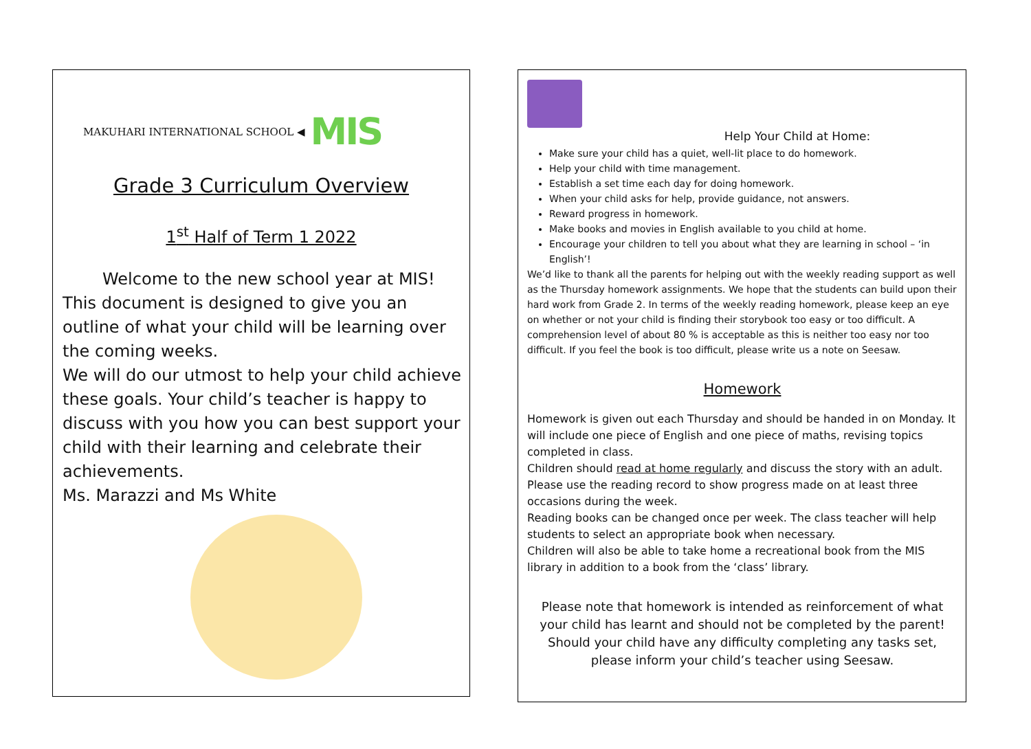MAKUHARI INTERNATIONAL SCHOOL ◀ MIS
Grade 3 Curriculum Overview
1<sup>st</sup> Half of Term 1 2022
Welcome to the new school year at MIS! This document is designed to give you an outline of what your child will be learning over the coming weeks.
We will do our utmost to help your child achieve these goals. Your child’s teacher is happy to discuss with you how you can best support your child with their learning and celebrate their achievements.
Ms. Marazzi and Ms White
Help Your Child at Home:
Make sure your child has a quiet, well-lit place to do homework.
Help your child with time management.
Establish a set time each day for doing homework.
When your child asks for help, provide guidance, not answers.
Reward progress in homework.
Make books and movies in English available to you child at home.
Encourage your children to tell you about what they are learning in school – ‘in English’!
We’d like to thank all the parents for helping out with the weekly reading support as well as the Thursday homework assignments. We hope that the students can build upon their hard work from Grade 2. In terms of the weekly reading homework, please keep an eye on whether or not your child is finding their storybook too easy or too difficult. A comprehension level of about 80 % is acceptable as this is neither too easy nor too difficult. If you feel the book is too difficult, please write us a note on Seesaw.
Homework
Homework is given out each Thursday and should be handed in on Monday. It will include one piece of English and one piece of maths, revising topics completed in class.
Children should read at home regularly and discuss the story with an adult. Please use the reading record to show progress made on at least three occasions during the week.
Reading books can be changed once per week. The class teacher will help students to select an appropriate book when necessary.
Children will also be able to take home a recreational book from the MIS library in addition to a book from the ‘class’ library.
Please note that homework is intended as reinforcement of what your child has learnt and should not be completed by the parent!
Should your child have any difficulty completing any tasks set, please inform your child’s teacher using Seesaw.